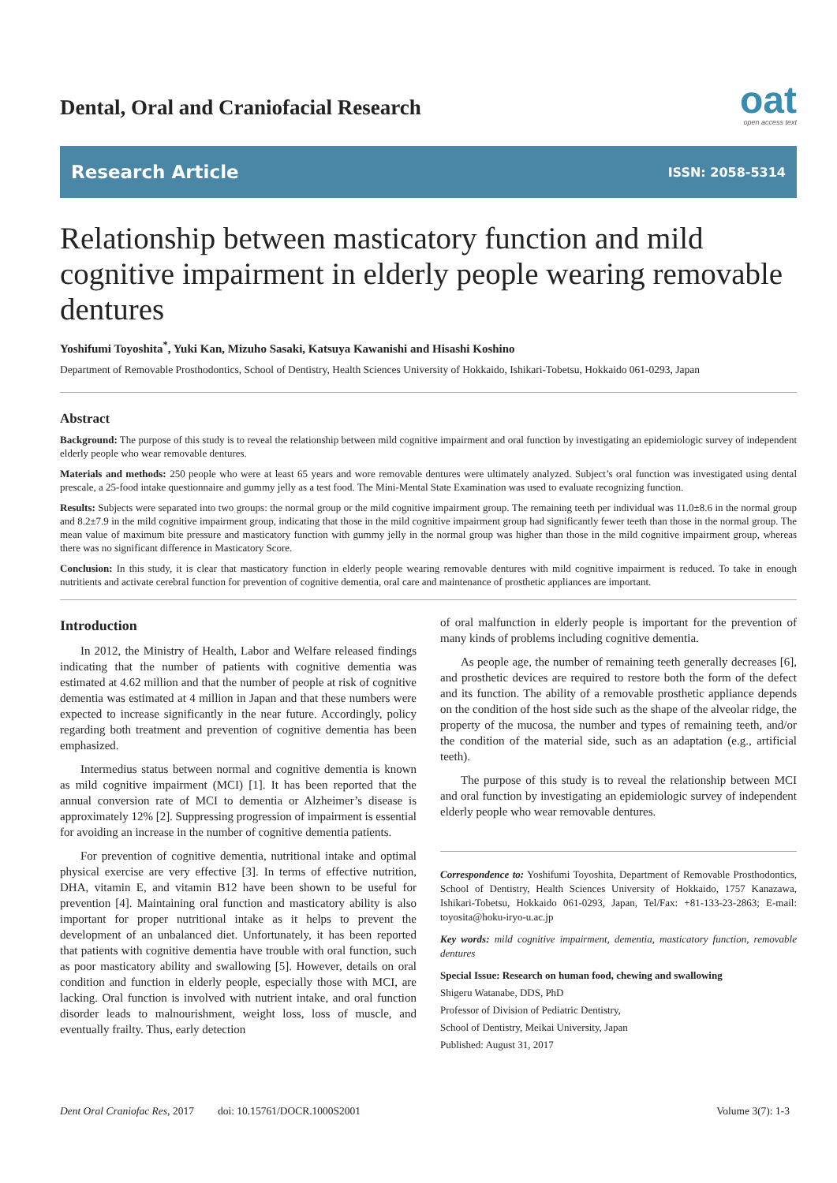Dental, Oral and Craniofacial Research
oat
open access text
Research Article ISSN: 2058-5314
Relationship between masticatory function and mild cognitive impairment in elderly people wearing removable dentures
Yoshifumi Toyoshita<sup>*</sup>, Yuki Kan, Mizuho Sasaki, Katsuya Kawanishi and Hisashi Koshino
Department of Removable Prosthodontics, School of Dentistry, Health Sciences University of Hokkaido, Ishikari-Tobetsu, Hokkaido 061-0293, Japan
Abstract
Background: The purpose of this study is to reveal the relationship between mild cognitive impairment and oral function by investigating an epidemiologic survey of independent elderly people who wear removable dentures.
Materials and methods: 250 people who were at least 65 years and wore removable dentures were ultimately analyzed. Subject’s oral function was investigated using dental prescale, a 25-food intake questionnaire and gummy jelly as a test food. The Mini-Mental State Examination was used to evaluate recognizing function.
Results: Subjects were separated into two groups: the normal group or the mild cognitive impairment group. The remaining teeth per individual was 11.0±8.6 in the normal group and 8.2±7.9 in the mild cognitive impairment group, indicating that those in the mild cognitive impairment group had significantly fewer teeth than those in the normal group. The mean value of maximum bite pressure and masticatory function with gummy jelly in the normal group was higher than those in the mild cognitive impairment group, whereas there was no significant difference in Masticatory Score.
Conclusion: In this study, it is clear that masticatory function in elderly people wearing removable dentures with mild cognitive impairment is reduced. To take in enough nutritients and activate cerebral function for prevention of cognitive dementia, oral care and maintenance of prosthetic appliances are important.
Introduction
In 2012, the Ministry of Health, Labor and Welfare released findings indicating that the number of patients with cognitive dementia was estimated at 4.62 million and that the number of people at risk of cognitive dementia was estimated at 4 million in Japan and that these numbers were expected to increase significantly in the near future. Accordingly, policy regarding both treatment and prevention of cognitive dementia has been emphasized.
Intermedius status between normal and cognitive dementia is known as mild cognitive impairment (MCI) [1]. It has been reported that the annual conversion rate of MCI to dementia or Alzheimer’s disease is approximately 12% [2]. Suppressing progression of impairment is essential for avoiding an increase in the number of cognitive dementia patients.
For prevention of cognitive dementia, nutritional intake and optimal physical exercise are very effective [3]. In terms of effective nutrition, DHA, vitamin E, and vitamin B12 have been shown to be useful for prevention [4]. Maintaining oral function and masticatory ability is also important for proper nutritional intake as it helps to prevent the development of an unbalanced diet. Unfortunately, it has been reported that patients with cognitive dementia have trouble with oral function, such as poor masticatory ability and swallowing [5]. However, details on oral condition and function in elderly people, especially those with MCI, are lacking. Oral function is involved with nutrient intake, and oral function disorder leads to malnourishment, weight loss, loss of muscle, and eventually frailty. Thus, early detection
of oral malfunction in elderly people is important for the prevention of many kinds of problems including cognitive dementia.
As people age, the number of remaining teeth generally decreases [6], and prosthetic devices are required to restore both the form of the defect and its function. The ability of a removable prosthetic appliance depends on the condition of the host side such as the shape of the alveolar ridge, the property of the mucosa, the number and types of remaining teeth, and/or the condition of the material side, such as an adaptation (e.g., artificial teeth).
The purpose of this study is to reveal the relationship between MCI and oral function by investigating an epidemiologic survey of independent elderly people who wear removable dentures.
Correspondence to: Yoshifumi Toyoshita, Department of Removable Prosthodontics, School of Dentistry, Health Sciences University of Hokkaido, 1757 Kanazawa, Ishikari-Tobetsu, Hokkaido 061-0293, Japan, Tel/Fax: +81-133-23-2863; E-mail: toyosita@hoku-iryo-u.ac.jp
Key words: mild cognitive impairment, dementia, masticatory function, removable dentures
Special Issue: Research on human food, chewing and swallowing
Shigeru Watanabe, DDS, PhD
Professor of Division of Pediatric Dentistry,
School of Dentistry, Meikai University, Japan
Published: August 31, 2017
Dent Oral Craniofac Res, 2017 doi: 10.15761/DOCR.1000S2001 Volume 3(7): 1-3